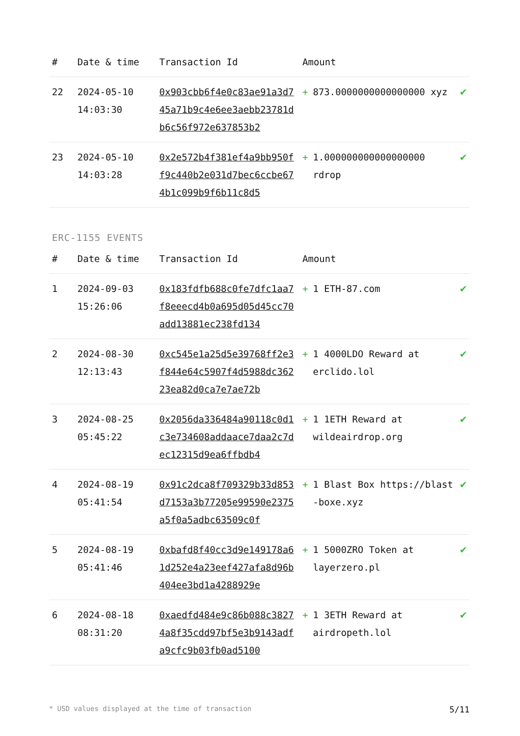| # | Date & time | Transaction Id | Amount | |
| --- | --- | --- | --- | --- |
| 22 | 2024-05-10 14:03:30 | 0x903cbb6f4e0c83ae91a3d745a71b9c4e6ee3aebb23781db6c56f972e637853b2 | + 873.0000000000000000 xyz | ✔ |
| 23 | 2024-05-10 14:03:28 | 0x2e572b4f381ef4a9bb950ff9c440b2e031d7bec6ccbe674b1c099b9f6b11c8d5 | + 1.000000000000000000 rdrop | ✔ |
ERC-1155 EVENTS
| # | Date & time | Transaction Id | Amount | |
| --- | --- | --- | --- | --- |
| 1 | 2024-09-03 15:26:06 | 0x183fdfb688c0fe7dfc1aa7f8eeecd4b0a695d05d45cc70add13881ec238fd134 | + 1 ETH-87.com | ✔ |
| 2 | 2024-08-30 12:13:43 | 0xc545e1a25d5e39768ff2e3f844e64c5907f4d5988dc36223ea82d0ca7e7ae72b | + 1 4000LDO Reward at erclido.lol | ✔ |
| 3 | 2024-08-25 05:45:22 | 0x2056da336484a90118c0d1c3e734608addaace7daa2c7dec12315d9ea6ffbdb4 | + 1 1ETH Reward at wildeairdrop.org | ✔ |
| 4 | 2024-08-19 05:41:54 | 0x91c2dca8f709329b33d853d7153a3b77205e99590e2375a5f0a5adbc63509c0f | + 1 Blast Box https://blast-boxe.xyz | ✔ |
| 5 | 2024-08-19 05:41:46 | 0xbafd8f40cc3d9e149178a61d252e4a23eef427afa8d96b404ee3bd1a4288929e | + 1 5000ZRO Token at layerzero.pl | ✔ |
| 6 | 2024-08-18 08:31:20 | 0xaedfd484e9c86b088c38274a8f35cdd97bf5e3b9143adfa9cfc9b03fb0ad5100 | + 1 3ETH Reward at airdropeth.lol | ✔ |
* USD values displayed at the time of transaction 5/11